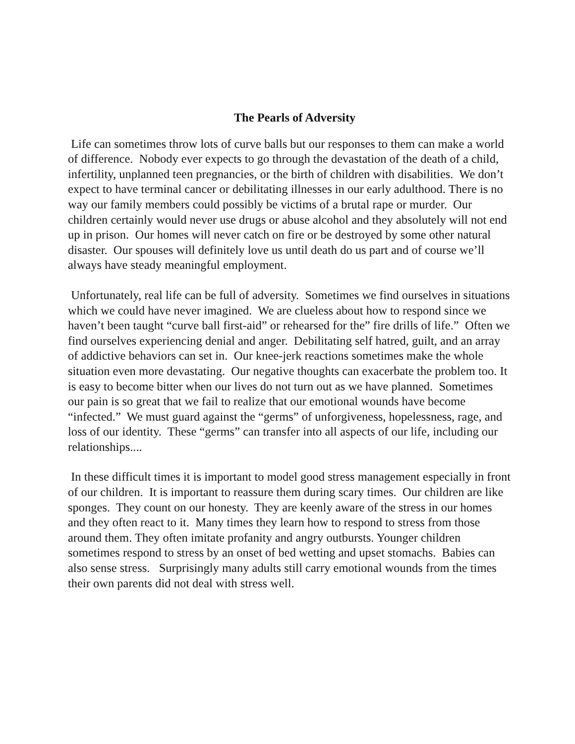The Pearls of Adversity
Life can sometimes throw lots of curve balls but our responses to them can make a world of difference. Nobody ever expects to go through the devastation of the death of a child, infertility, unplanned teen pregnancies, or the birth of children with disabilities. We don’t expect to have terminal cancer or debilitating illnesses in our early adulthood. There is no way our family members could possibly be victims of a brutal rape or murder. Our children certainly would never use drugs or abuse alcohol and they absolutely will not end up in prison. Our homes will never catch on fire or be destroyed by some other natural disaster. Our spouses will definitely love us until death do us part and of course we’ll always have steady meaningful employment.
Unfortunately, real life can be full of adversity. Sometimes we find ourselves in situations which we could have never imagined. We are clueless about how to respond since we haven’t been taught “curve ball first-aid” or rehearsed for the” fire drills of life.” Often we find ourselves experiencing denial and anger. Debilitating self hatred, guilt, and an array of addictive behaviors can set in. Our knee-jerk reactions sometimes make the whole situation even more devastating. Our negative thoughts can exacerbate the problem too. It is easy to become bitter when our lives do not turn out as we have planned. Sometimes our pain is so great that we fail to realize that our emotional wounds have become “infected.” We must guard against the “germs” of unforgiveness, hopelessness, rage, and loss of our identity. These “germs” can transfer into all aspects of our life, including our relationships....
In these difficult times it is important to model good stress management especially in front of our children. It is important to reassure them during scary times. Our children are like sponges. They count on our honesty. They are keenly aware of the stress in our homes and they often react to it. Many times they learn how to respond to stress from those around them. They often imitate profanity and angry outbursts. Younger children sometimes respond to stress by an onset of bed wetting and upset stomachs. Babies can also sense stress. Surprisingly many adults still carry emotional wounds from the times their own parents did not deal with stress well.